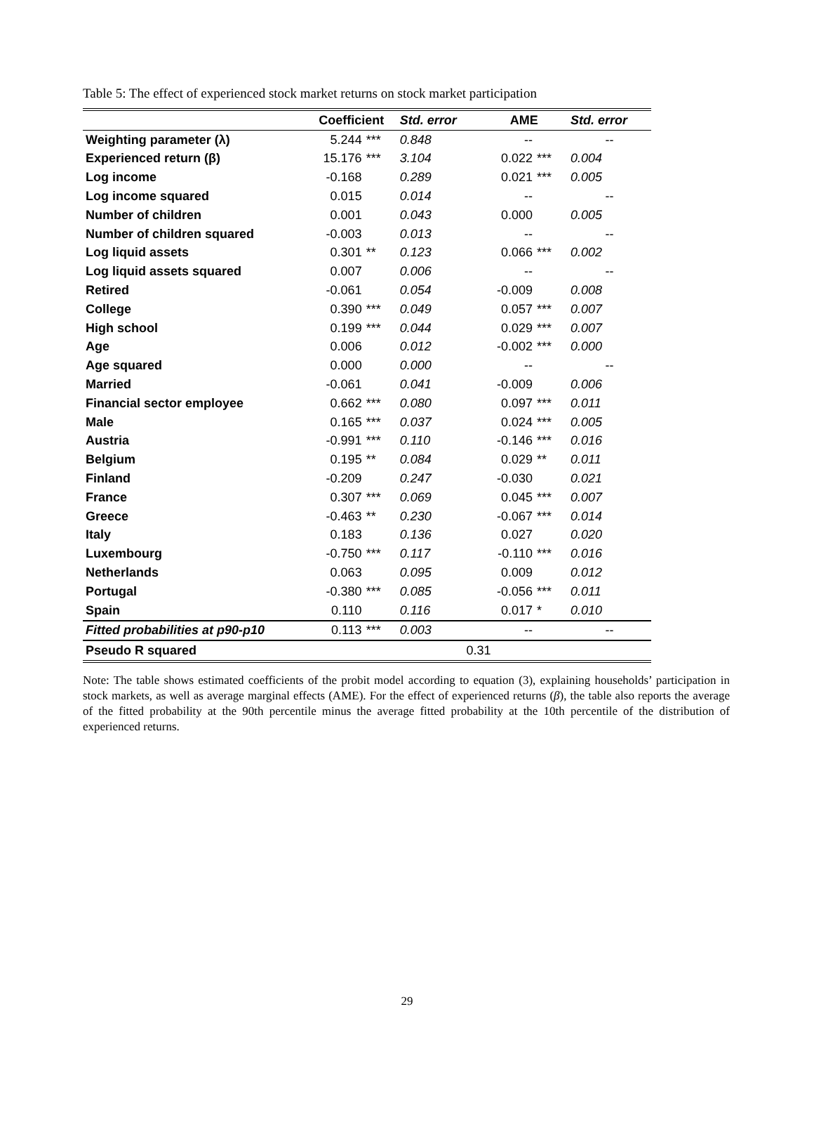Table 5: The effect of experienced stock market returns on stock market participation
| | Coefficient | | Std. error | AME | | Std. error |
| --- | --- | --- | --- | --- | --- | --- |
| Weighting parameter (λ) | 5.244 | *** | 0.848 | -- | | -- |
| Experienced return (β) | 15.176 | *** | 3.104 | 0.022 | *** | 0.004 |
| Log income | -0.168 | | 0.289 | 0.021 | *** | 0.005 |
| Log income squared | 0.015 | | 0.014 | -- | | -- |
| Number of children | 0.001 | | 0.043 | 0.000 | | 0.005 |
| Number of children squared | -0.003 | | 0.013 | -- | | -- |
| Log liquid assets | 0.301 | ** | 0.123 | 0.066 | *** | 0.002 |
| Log liquid assets squared | 0.007 | | 0.006 | -- | | -- |
| Retired | -0.061 | | 0.054 | -0.009 | | 0.008 |
| College | 0.390 | *** | 0.049 | 0.057 | *** | 0.007 |
| High school | 0.199 | *** | 0.044 | 0.029 | *** | 0.007 |
| Age | 0.006 | | 0.012 | -0.002 | *** | 0.000 |
| Age squared | 0.000 | | 0.000 | -- | | -- |
| Married | -0.061 | | 0.041 | -0.009 | | 0.006 |
| Financial sector employee | 0.662 | *** | 0.080 | 0.097 | *** | 0.011 |
| Male | 0.165 | *** | 0.037 | 0.024 | *** | 0.005 |
| Austria | -0.991 | *** | 0.110 | -0.146 | *** | 0.016 |
| Belgium | 0.195 | ** | 0.084 | 0.029 | ** | 0.011 |
| Finland | -0.209 | | 0.247 | -0.030 | | 0.021 |
| France | 0.307 | *** | 0.069 | 0.045 | *** | 0.007 |
| Greece | -0.463 | ** | 0.230 | -0.067 | *** | 0.014 |
| Italy | 0.183 | | 0.136 | 0.027 | | 0.020 |
| Luxembourg | -0.750 | *** | 0.117 | -0.110 | *** | 0.016 |
| Netherlands | 0.063 | | 0.095 | 0.009 | | 0.012 |
| Portugal | -0.380 | *** | 0.085 | -0.056 | *** | 0.011 |
| Spain | 0.110 | | 0.116 | 0.017 | * | 0.010 |
| Fitted probabilities at p90-p10 | 0.113 | *** | 0.003 | -- | | -- |
| Pseudo R squared | 0.31 | | | | | |
Note: The table shows estimated coefficients of the probit model according to equation (3), explaining households’ participation in stock markets, as well as average marginal effects (AME). For the effect of experienced returns (β), the table also reports the average of the fitted probability at the 90th percentile minus the average fitted probability at the 10th percentile of the distribution of experienced returns.
29